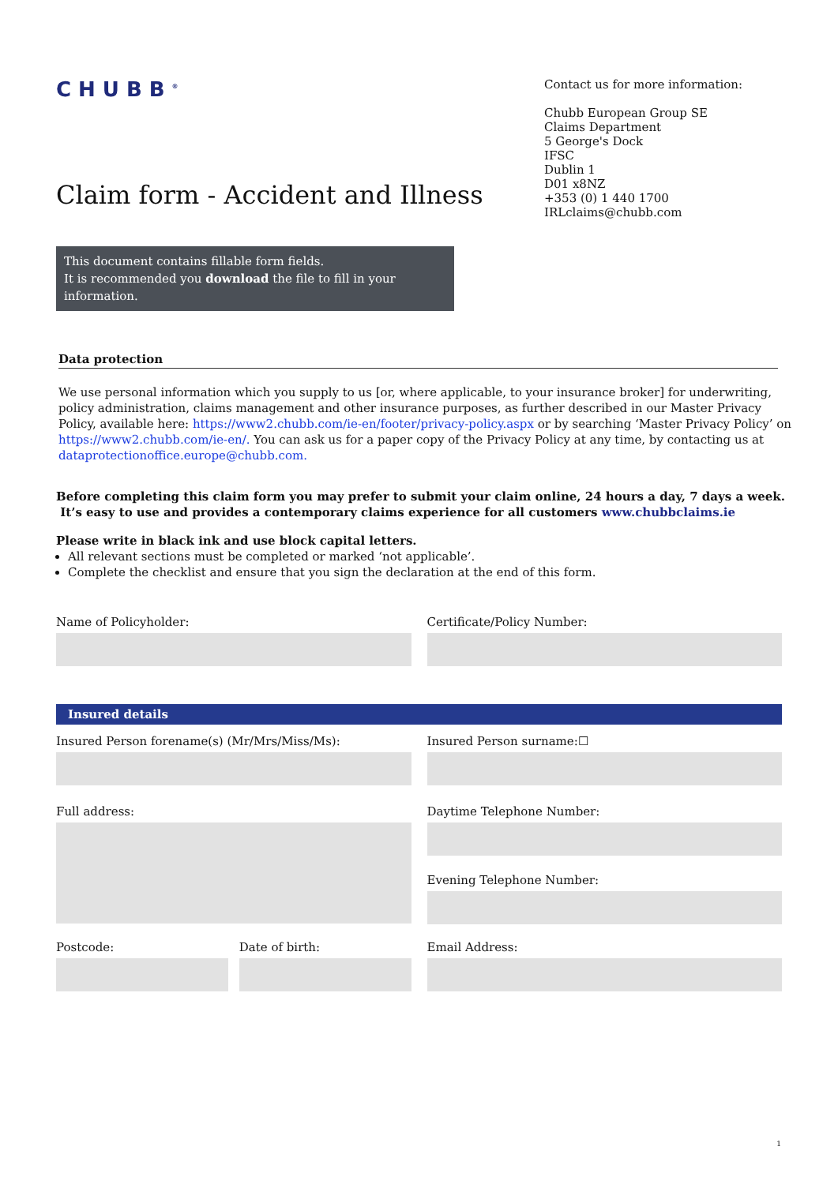CHUBB<sup>®</sup>
Contact us for more information:
Chubb European Group SE
Claims Department
5 George's Dock
IFSC
Dublin 1
D01 x8NZ
+353 (0) 1 440 1700
IRLclaims@chubb.com
Claim form - Accident and Illness
This document contains fillable form fields.
It is recommended you download the file to fill in your information.
Data protection
We use personal information which you supply to us [or, where applicable, to your insurance broker] for underwriting, policy administration, claims management and other insurance purposes, as further described in our Master Privacy Policy, available here: https://www2.chubb.com/ie-en/footer/privacy-policy.aspx or by searching ‘Master Privacy Policy’ on https://www2.chubb.com/ie-en/. You can ask us for a paper copy of the Privacy Policy at any time, by contacting us at dataprotectionoffice.europe@chubb.com.
Before completing this claim form you may prefer to submit your claim online, 24 hours a day, 7 days a week.
It’s easy to use and provides a contemporary claims experience for all customers www.chubbclaims.ie
Please write in black ink and use block capital letters.
All relevant sections must be completed or marked ‘not applicable’.
Complete the checklist and ensure that you sign the declaration at the end of this form.
Name of Policyholder: Certificate/Policy Number:
Insured details
Insured Person forename(s) (Mr/Mrs/Miss/Ms):
Insured Person surname:☐
Full address: Daytime Telephone Number:
Evening Telephone Number:
Postcode: Date of birth: Email Address:
1